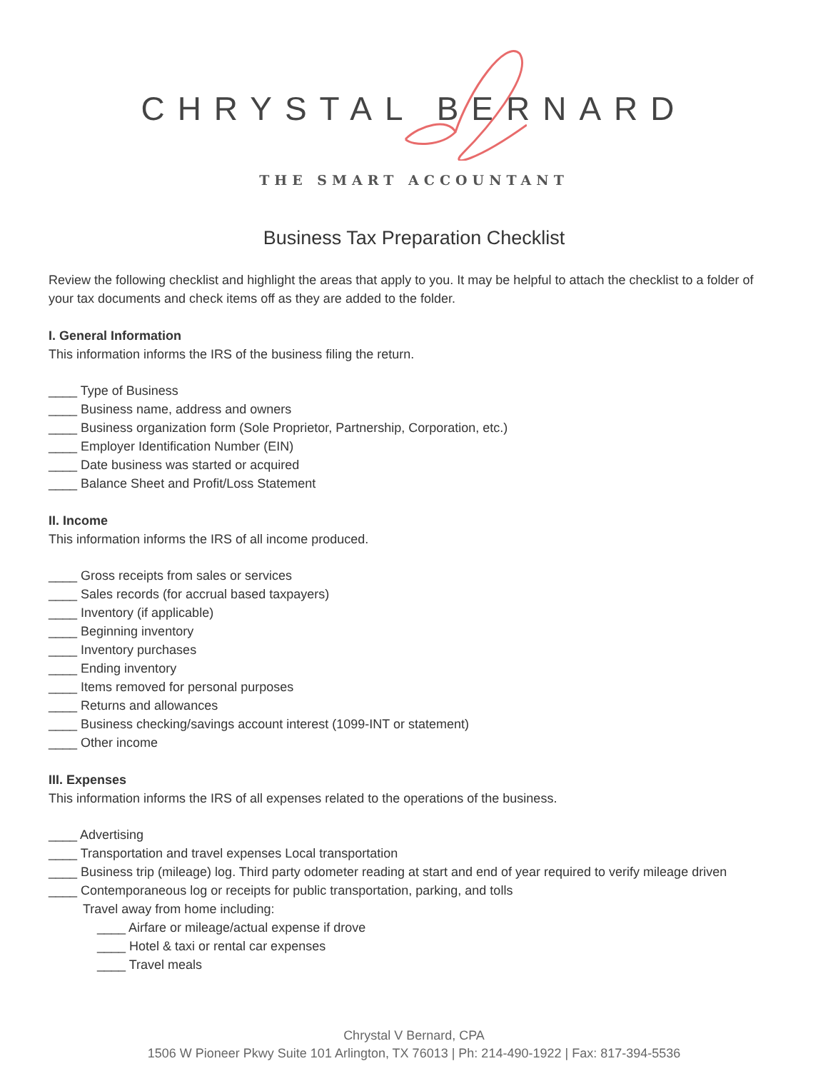CHRYSTAL BERNARD
THE SMART ACCOUNTANT
Business Tax Preparation Checklist
Review the following checklist and highlight the areas that apply to you. It may be helpful to attach the checklist to a folder of your tax documents and check items off as they are added to the folder.
I. General Information
This information informs the IRS of the business filing the return.
____ Type of Business
____ Business name, address and owners
____ Business organization form (Sole Proprietor, Partnership, Corporation, etc.)
____ Employer Identification Number (EIN)
____ Date business was started or acquired
____ Balance Sheet and Profit/Loss Statement
II. Income
This information informs the IRS of all income produced.
____ Gross receipts from sales or services
____ Sales records (for accrual based taxpayers)
____ Inventory (if applicable)
____ Beginning inventory
____ Inventory purchases
____ Ending inventory
____ Items removed for personal purposes
____ Returns and allowances
____ Business checking/savings account interest (1099-INT or statement)
____ Other income
III. Expenses
This information informs the IRS of all expenses related to the operations of the business.
____ Advertising
____ Transportation and travel expenses Local transportation
____ Business trip (mileage) log. Third party odometer reading at start and end of year required to verify mileage driven
____ Contemporaneous log or receipts for public transportation, parking, and tolls
Travel away from home including:
____ Airfare or mileage/actual expense if drove
____ Hotel & taxi or rental car expenses
____ Travel meals
Chrystal V Bernard, CPA
1506 W Pioneer Pkwy Suite 101 Arlington, TX 76013 | Ph: 214-490-1922 | Fax: 817-394-5536